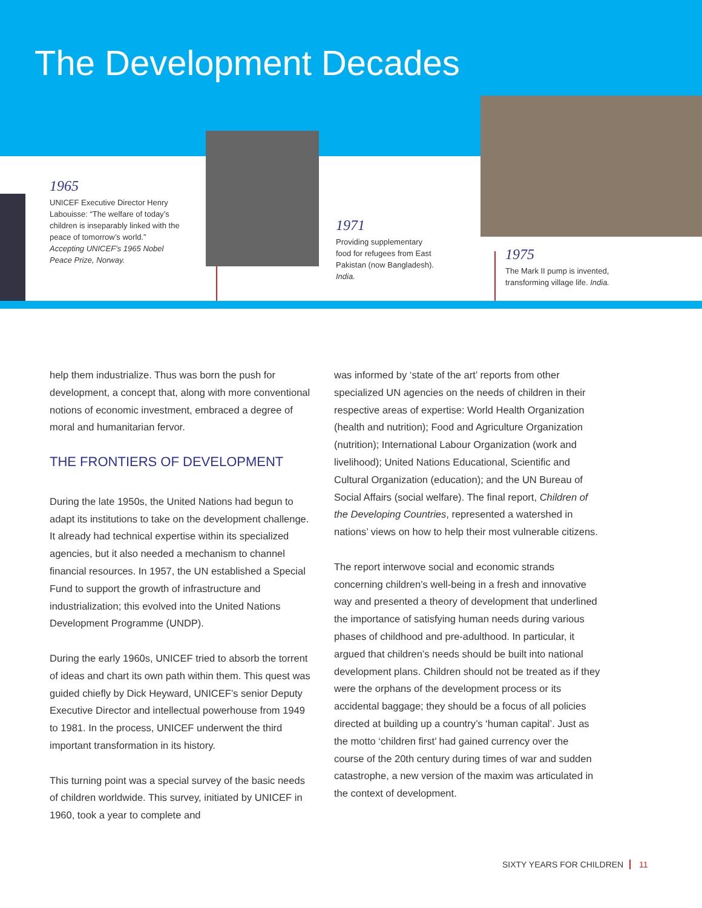The Development Decades
1965
UNICEF Executive Director Henry Labouisse: “The welfare of today’s children is inseparably linked with the peace of tomorrow’s world.” Accepting UNICEF’s 1965 Nobel Peace Prize, Norway.
1971
Providing supplementary food for refugees from East Pakistan (now Bangladesh). India.
1975
The Mark II pump is invented, transforming village life. India.
help them industrialize. Thus was born the push for development, a concept that, along with more conventional notions of economic investment, embraced a degree of moral and humanitarian fervor.
THE FRONTIERS OF DEVELOPMENT
During the late 1950s, the United Nations had begun to adapt its institutions to take on the development challenge. It already had technical expertise within its specialized agencies, but it also needed a mechanism to channel financial resources. In 1957, the UN established a Special Fund to support the growth of infrastructure and industrialization; this evolved into the United Nations Development Programme (UNDP).
During the early 1960s, UNICEF tried to absorb the torrent of ideas and chart its own path within them. This quest was guided chiefly by Dick Heyward, UNICEF’s senior Deputy Executive Director and intellectual powerhouse from 1949 to 1981. In the process, UNICEF underwent the third important transformation in its history.
This turning point was a special survey of the basic needs of children worldwide. This survey, initiated by UNICEF in 1960, took a year to complete and
was informed by ‘state of the art’ reports from other specialized UN agencies on the needs of children in their respective areas of expertise: World Health Organization (health and nutrition); Food and Agriculture Organization (nutrition); International Labour Organization (work and livelihood); United Nations Educational, Scientific and Cultural Organization (education); and the UN Bureau of Social Affairs (social welfare). The final report, Children of the Developing Countries, represented a watershed in nations’ views on how to help their most vulnerable citizens.
The report interwove social and economic strands concerning children’s well-being in a fresh and innovative way and presented a theory of development that underlined the importance of satisfying human needs during various phases of childhood and pre-adulthood. In particular, it argued that children’s needs should be built into national development plans. Children should not be treated as if they were the orphans of the development process or its accidental baggage; they should be a focus of all policies directed at building up a country’s ‘human capital’. Just as the motto ‘children first’ had gained currency over the course of the 20th century during times of war and sudden catastrophe, a new version of the maxim was articulated in the context of development.
SIXTY YEARS FOR CHILDREN 11